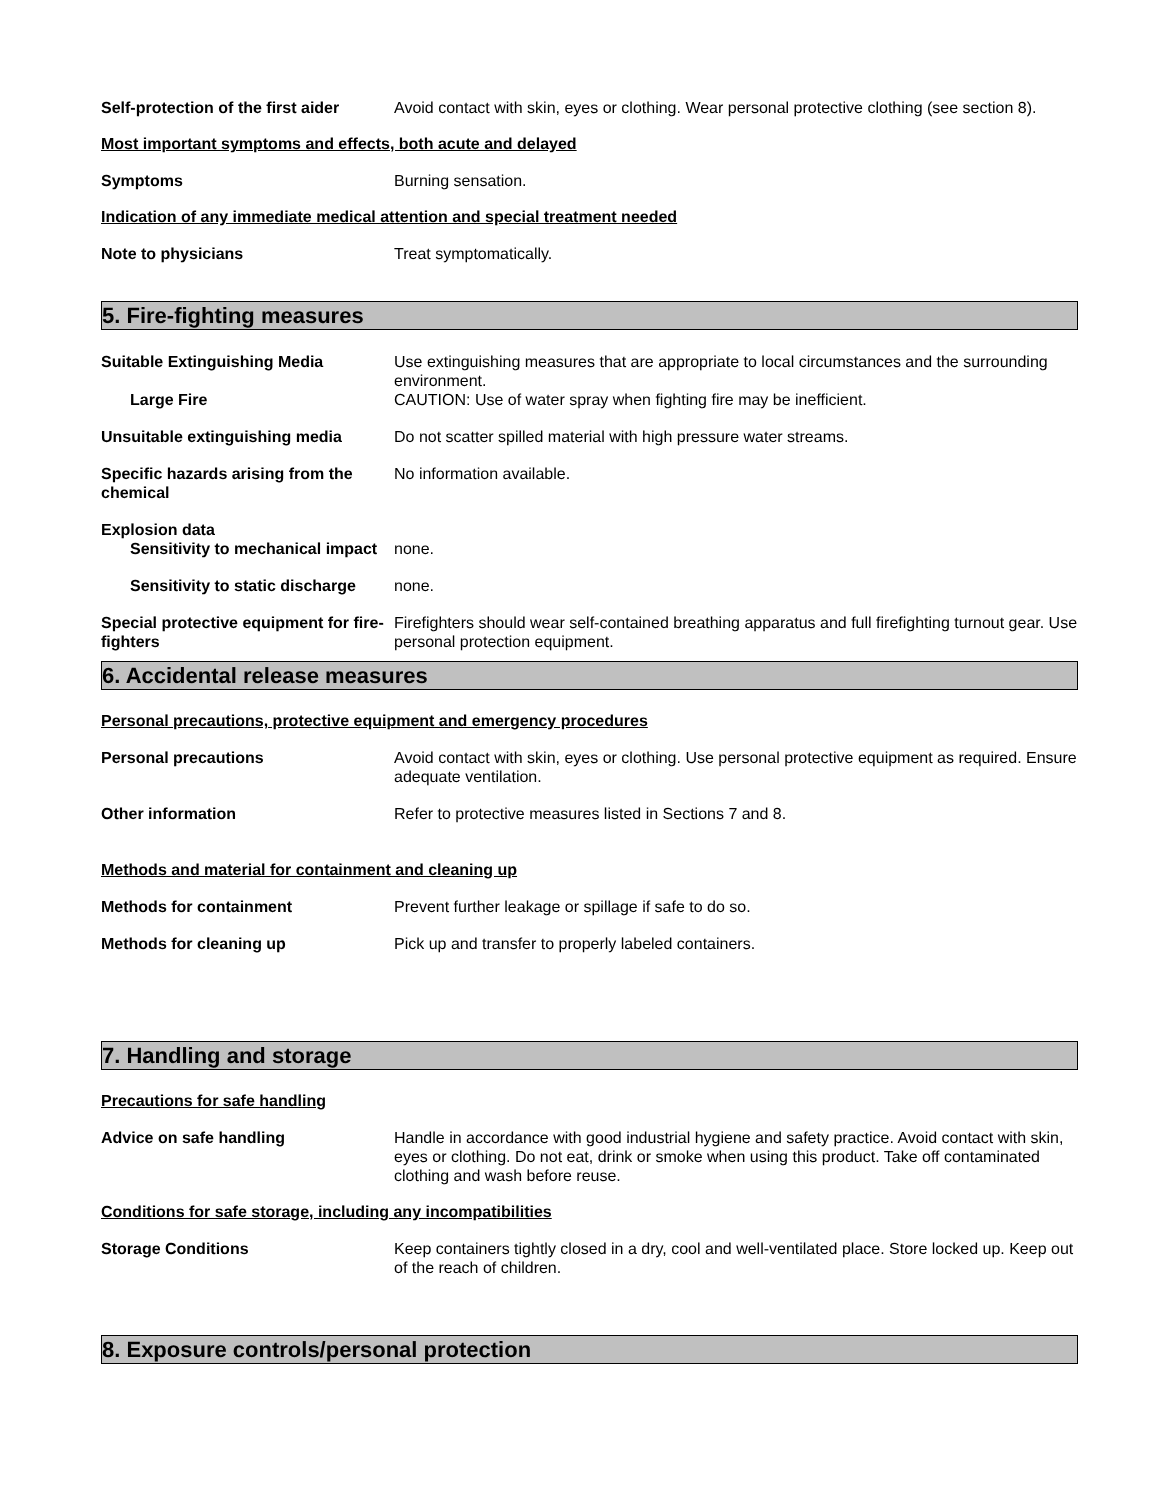Self-protection of the first aider
Avoid contact with skin, eyes or clothing. Wear personal protective clothing (see section 8).
Most important symptoms and effects, both acute and delayed
Symptoms Burning sensation.
Indication of any immediate medical attention and special treatment needed
Note to physicians Treat symptomatically.
5. Fire-fighting measures
Suitable Extinguishing Media Use extinguishing measures that are appropriate to local circumstances and the surrounding environment.
Large Fire CAUTION: Use of water spray when fighting fire may be inefficient.
Unsuitable extinguishing media Do not scatter spilled material with high pressure water streams.
Specific hazards arising from the chemical
No information available.
Explosion data
Sensitivity to mechanical impact
none.
Sensitivity to static discharge
none.
Special protective equipment for fire-fighters
Firefighters should wear self-contained breathing apparatus and full firefighting turnout gear. Use personal protection equipment.
6. Accidental release measures
Personal precautions, protective equipment and emergency procedures
Personal precautions Avoid contact with skin, eyes or clothing. Use personal protective equipment as required. Ensure adequate ventilation.
Other information Refer to protective measures listed in Sections 7 and 8.
Methods and material for containment and cleaning up
Methods for containment Prevent further leakage or spillage if safe to do so.
Methods for cleaning up Pick up and transfer to properly labeled containers.
7. Handling and storage
Precautions for safe handling
Advice on safe handling Handle in accordance with good industrial hygiene and safety practice. Avoid contact with skin, eyes or clothing. Do not eat, drink or smoke when using this product. Take off contaminated clothing and wash before reuse.
Conditions for safe storage, including any incompatibilities
Storage Conditions Keep containers tightly closed in a dry, cool and well-ventilated place. Store locked up. Keep out of the reach of children.
8. Exposure controls/personal protection